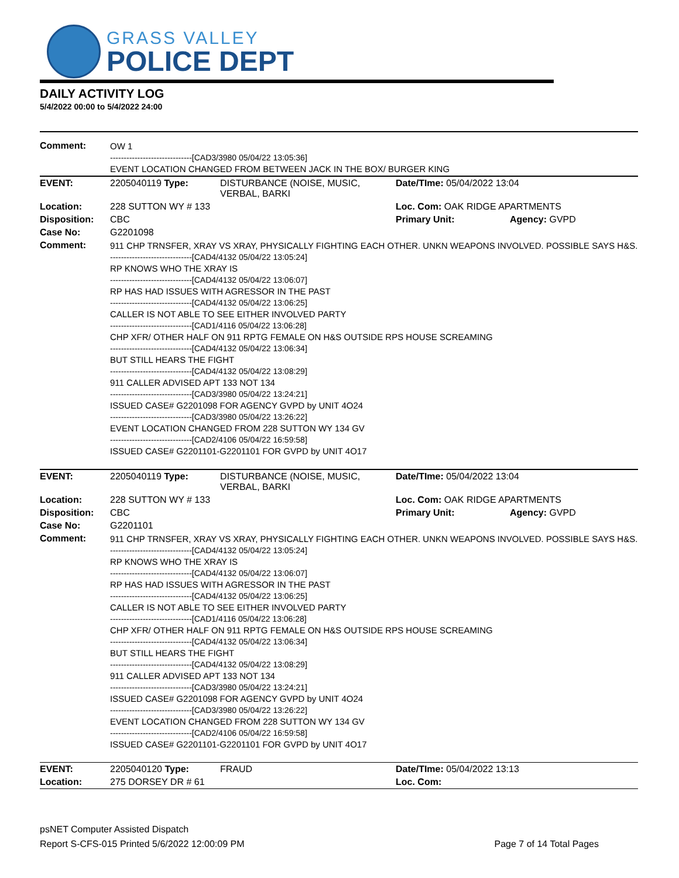GRASS VALLEY
POLICE DEPT
DAILY ACTIVITY LOG
5/4/2022 00:00 to 5/4/2022 24:00
| Comment: | OW 1 ------------------------------[CAD3/3980 05/04/22 13:05:36] EVENT LOCATION CHANGED FROM BETWEEN JACK IN THE BOX/ BURGER KING | | | |
| EVENT: | 2205040119 Type: | DISTURBANCE (NOISE, MUSIC, VERBAL, BARKI | Date/TIme: 05/04/2022 13:04 | |
| Location: | 228 SUTTON WY # 133 | | Loc. Com: OAK RIDGE APARTMENTS | |
| Disposition: | CBC | | Primary Unit: | Agency: GVPD |
| Case No: | G2201098 | | | |
| Comment: | 911 CHP TRNSFER, XRAY VS XRAY, PHYSICALLY FIGHTING EACH OTHER. UNKN WEAPONS INVOLVED. POSSIBLE SAYS H&S. ------------------------------[CAD4/4132 05/04/22 13:05:24] RP KNOWS WHO THE XRAY IS ------------------------------[CAD4/4132 05/04/22 13:06:07] RP HAS HAD ISSUES WITH AGRESSOR IN THE PAST ------------------------------[CAD4/4132 05/04/22 13:06:25] CALLER IS NOT ABLE TO SEE EITHER INVOLVED PARTY ------------------------------[CAD1/4116 05/04/22 13:06:28] CHP XFR/ OTHER HALF ON 911 RPTG FEMALE ON H&S OUTSIDE RPS HOUSE SCREAMING ------------------------------[CAD4/4132 05/04/22 13:06:34] BUT STILL HEARS THE FIGHT ------------------------------[CAD4/4132 05/04/22 13:08:29] 911 CALLER ADVISED APT 133 NOT 134 ------------------------------[CAD3/3980 05/04/22 13:24:21] ISSUED CASE# G2201098 FOR AGENCY GVPD by UNIT 4O24 ------------------------------[CAD3/3980 05/04/22 13:26:22] EVENT LOCATION CHANGED FROM 228 SUTTON WY 134 GV ------------------------------[CAD2/4106 05/04/22 16:59:58] ISSUED CASE# G2201101-G2201101 FOR GVPD by UNIT 4O17 | | | |
| EVENT: | 2205040119 Type: | DISTURBANCE (NOISE, MUSIC, VERBAL, BARKI | Date/TIme: 05/04/2022 13:04 | |
| Location: | 228 SUTTON WY # 133 | | Loc. Com: OAK RIDGE APARTMENTS | |
| Disposition: | CBC | | Primary Unit: | Agency: GVPD |
| Case No: | G2201101 | | | |
| Comment: | 911 CHP TRNSFER, XRAY VS XRAY, PHYSICALLY FIGHTING EACH OTHER. UNKN WEAPONS INVOLVED. POSSIBLE SAYS H&S. ------------------------------[CAD4/4132 05/04/22 13:05:24] RP KNOWS WHO THE XRAY IS ------------------------------[CAD4/4132 05/04/22 13:06:07] RP HAS HAD ISSUES WITH AGRESSOR IN THE PAST ------------------------------[CAD4/4132 05/04/22 13:06:25] CALLER IS NOT ABLE TO SEE EITHER INVOLVED PARTY ------------------------------[CAD1/4116 05/04/22 13:06:28] CHP XFR/ OTHER HALF ON 911 RPTG FEMALE ON H&S OUTSIDE RPS HOUSE SCREAMING ------------------------------[CAD4/4132 05/04/22 13:06:34] BUT STILL HEARS THE FIGHT ------------------------------[CAD4/4132 05/04/22 13:08:29] 911 CALLER ADVISED APT 133 NOT 134 ------------------------------[CAD3/3980 05/04/22 13:24:21] ISSUED CASE# G2201098 FOR AGENCY GVPD by UNIT 4O24 ------------------------------[CAD3/3980 05/04/22 13:26:22] EVENT LOCATION CHANGED FROM 228 SUTTON WY 134 GV ------------------------------[CAD2/4106 05/04/22 16:59:58] ISSUED CASE# G2201101-G2201101 FOR GVPD by UNIT 4O17 | | | |
| EVENT: | 2205040120 Type: | FRAUD | Date/TIme: 05/04/2022 13:13 | |
| Location: | 275 DORSEY DR # 61 | | Loc. Com: | |
psNET Computer Assisted Dispatch
Report S-CFS-015 Printed 5/6/2022 12:00:09 PM Page 7 of 14 Total Pages